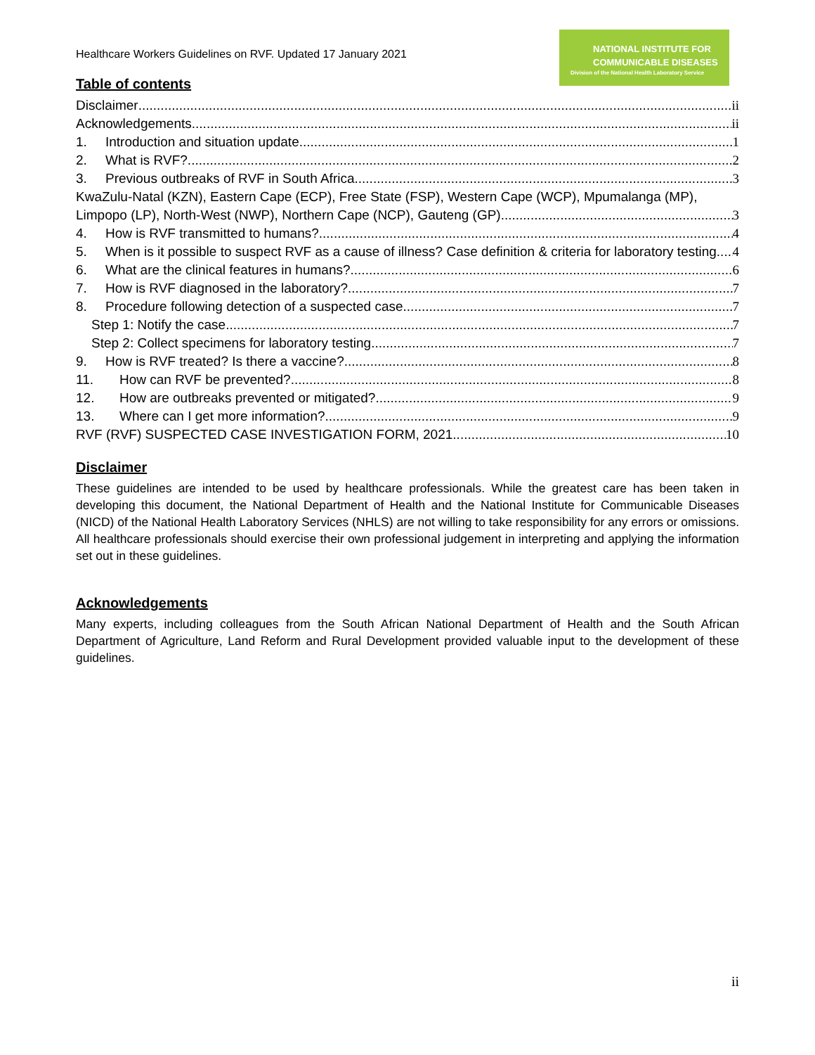Healthcare Workers Guidelines on RVF. Updated 17 January 2021
NATIONAL INSTITUTE FOR
COMMUNICABLE DISEASES
Division of the National Health Laboratory Service
Table of contents
Disclaimer ii
Acknowledgements ii
1. Introduction and situation update 1
2. What is RVF? 2
3. Previous outbreaks of RVF in South Africa 3
KwaZulu-Natal (KZN), Eastern Cape (ECP), Free State (FSP), Western Cape (WCP), Mpumalanga (MP),
Limpopo (LP), North-West (NWP), Northern Cape (NCP), Gauteng (GP) 3
4. How is RVF transmitted to humans? 4
5. When is it possible to suspect RVF as a cause of illness? Case definition & criteria for laboratory testing 4
6. What are the clinical features in humans? 6
7. How is RVF diagnosed in the laboratory? 7
8. Procedure following detection of a suspected case 7
Step 1: Notify the case 7
Step 2: Collect specimens for laboratory testing 7
9. How is RVF treated? Is there a vaccine? 8
11. How can RVF be prevented? 8
12. How are outbreaks prevented or mitigated? 9
13. Where can I get more information? 9
RVF (RVF) SUSPECTED CASE INVESTIGATION FORM, 2021 10
Disclaimer
These guidelines are intended to be used by healthcare professionals. While the greatest care has been taken in developing this document, the National Department of Health and the National Institute for Communicable Diseases (NICD) of the National Health Laboratory Services (NHLS) are not willing to take responsibility for any errors or omissions. All healthcare professionals should exercise their own professional judgement in interpreting and applying the information set out in these guidelines.
Acknowledgements
Many experts, including colleagues from the South African National Department of Health and the South African Department of Agriculture, Land Reform and Rural Development provided valuable input to the development of these guidelines.
ii